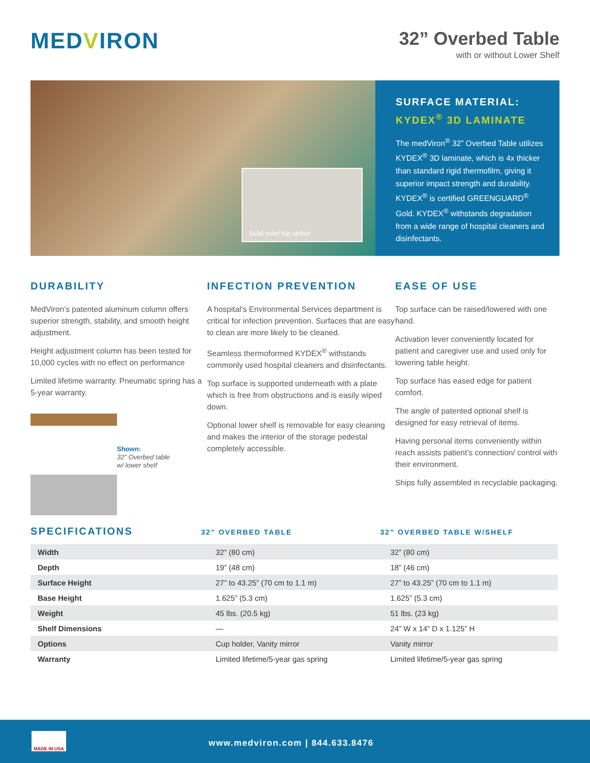MEDVIRON
32” Overbed Table
with or without Lower Shelf
Solid color top option
SURFACE MATERIAL:
KYDEX<sup>®</sup> 3D LAMINATE
The medViron<sup>®</sup> 32” Overbed Table utilizes KYDEX<sup>®</sup> 3D laminate, which is 4x thicker than standard rigid thermofilm, giving it superior impact strength and durability. KYDEX<sup>®</sup> is certified GREENGUARD<sup>®</sup> Gold. KYDEX<sup>®</sup> withstands degradation from a wide range of hospital cleaners and disinfectants.
DURABILITY
MedViron’s patented aluminum column offers superior strength, stability, and smooth height adjustment.
Height adjustment column has been tested for 10,000 cycles with no effect on performance
Limited lifetime warranty. Pneumatic spring has a 5-year warranty.
Shown:
32” Overbed table
w/ lower shelf
INFECTION PREVENTION
A hospital’s Environmental Services department is critical for infection prevention. Surfaces that are easy to clean are more likely to be cleaned.
Seamless thermoformed KYDEX<sup>®</sup> withstands commonly used hospital cleaners and disinfectants.
Top surface is supported underneath with a plate which is free from obstructions and is easily wiped down.
Optional lower shelf is removable for easy cleaning and makes the interior of the storage pedestal completely accessible.
EASE OF USE
Top surface can be raised/lowered with one hand.
Activation lever conveniently located for patient and caregiver use and used only for lowering table height.
Top surface has eased edge for patient comfort.
The angle of patented optional shelf is designed for easy retrieval of items.
Having personal items conveniently within reach assists patient’s connection/ control with their environment.
Ships fully assembled in recyclable packaging.
SPECIFICATIONS
32” OVERBED TABLE 32” OVERBED TABLE W/SHELF
| Width | 32” (80 cm) | 32” (80 cm) |
| Depth | 19” (48 cm) | 18” (46 cm) |
| Surface Height | 27” to 43.25” (70 cm to 1.1 m) | 27” to 43.25” (70 cm to 1.1 m) |
| Base Height | 1.625” (5.3 cm) | 1.625” (5.3 cm) |
| Weight | 45 lbs. (20.5 kg) | 51 lbs. (23 kg) |
| Shelf Dimensions | — | 24” W x 14” D x 1.125” H |
| Options | Cup holder, Vanity mirror | Vanity mirror |
| Warranty | Limited lifetime/5-year gas spring | Limited lifetime/5-year gas spring |
MADE IN USA
www.medviron.com | 844.633.8476